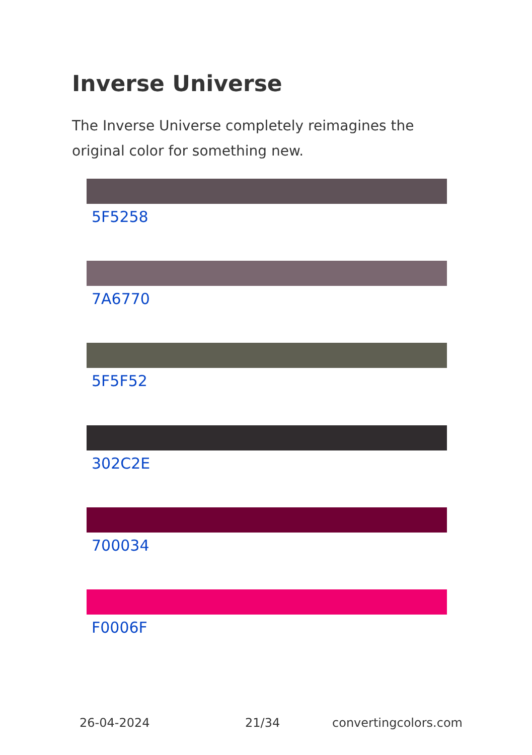Inverse Universe
The Inverse Universe completely reimagines the original color for something new.
5F5258
7A6770
5F5F52
302C2E
700034
F0006F
26-04-2024 21/34 convertingcolors.com